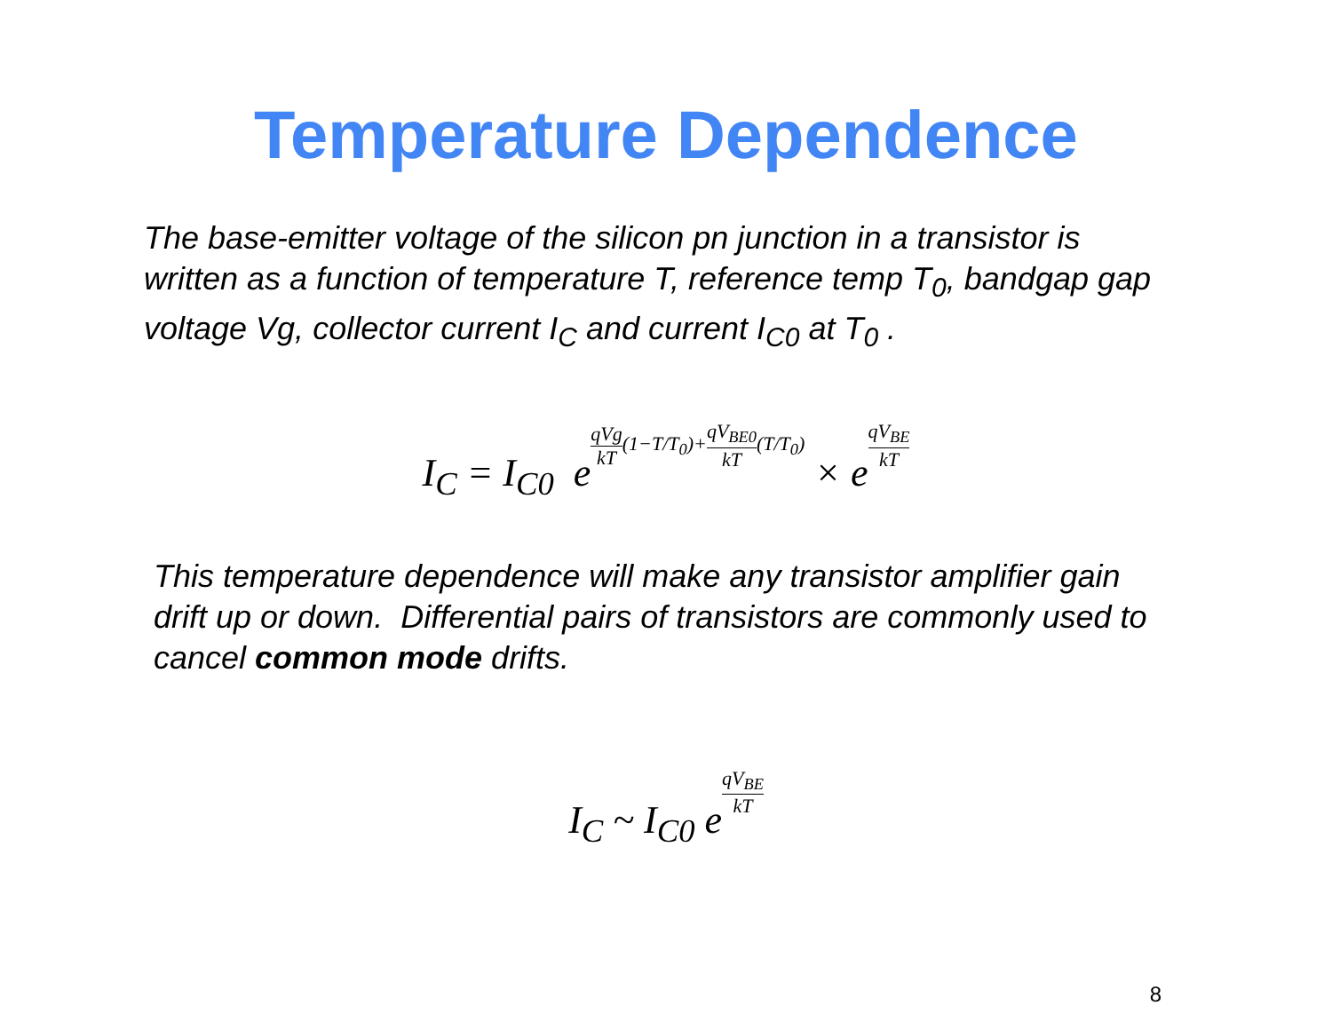Temperature Dependence
The base-emitter voltage of the silicon pn junction in a transistor is written as a function of temperature T, reference temp T<sub>0</sub>, bandgap gap voltage Vg, collector current I<sub>C</sub> and current I<sub>C0</sub> at T<sub>0</sub> .
I<sub>C</sub> = I<sub>C0</sub> eqVg kT(1−T/T<sub>0</sub>)+qV<sub>BE0</sub> kT(T/T<sub>0</sub>) × eqV<sub>BE</sub> kT
This temperature dependence will make any transistor amplifier gain drift up or down. Differential pairs of transistors are commonly used to cancel common mode drifts.
I<sub>C</sub> ~ I<sub>C0</sub> eqV<sub>BE</sub> kT
8